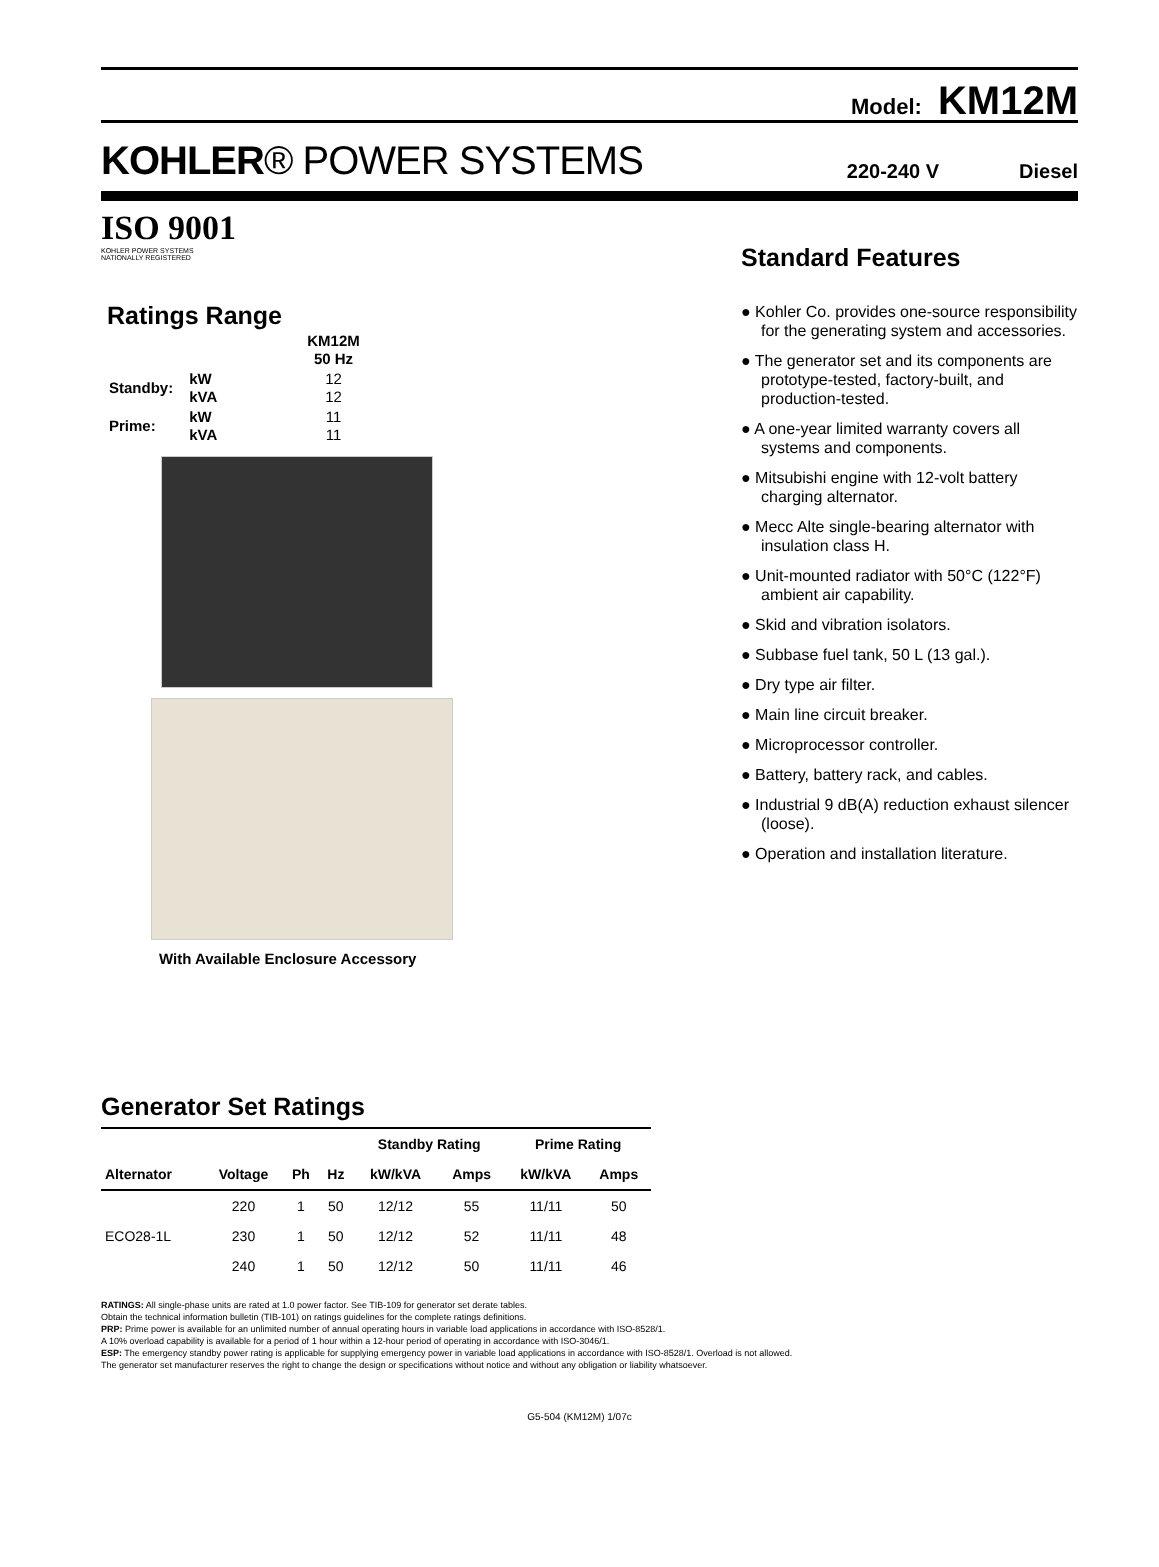Model: KM12M
KOHLER® POWER SYSTEMS
220-240 V Diesel
ISO 9001
KOHLER POWER SYSTEMS
NATIONALLY REGISTERED
Ratings Range
| | | KM12M 50 Hz |
| Standby: | kW kVA | 12 12 |
| Prime: | kW kVA | 11 11 |
With Available Enclosure Accessory
Standard Features
● Kohler Co. provides one-source responsibility for the generating system and accessories.
● The generator set and its components are prototype-tested, factory-built, and production-tested.
● A one-year limited warranty covers all systems and components.
● Mitsubishi engine with 12-volt battery charging alternator.
● Mecc Alte single-bearing alternator with insulation class H.
● Unit-mounted radiator with 50°C (122°F) ambient air capability.
● Skid and vibration isolators.
● Subbase fuel tank, 50 L (13 gal.).
● Dry type air filter.
● Main line circuit breaker.
● Microprocessor controller.
● Battery, battery rack, and cables.
● Industrial 9 dB(A) reduction exhaust silencer (loose).
● Operation and installation literature.
Generator Set Ratings
| | | | | Standby Rating | | Prime Rating | |
| --- | --- | --- | --- | --- | --- | --- | --- |
| Alternator | Voltage | Ph | Hz | kW/kVA | Amps | kW/kVA | Amps |
| ECO28-1L | 220 | 1 | 50 | 12/12 | 55 | 11/11 | 50 |
| | 230 | 1 | 50 | 12/12 | 52 | 11/11 | 48 |
| | 240 | 1 | 50 | 12/12 | 50 | 11/11 | 46 |
RATINGS: All single-phase units are rated at 1.0 power factor. See TIB-109 for generator set derate tables.
Obtain the technical information bulletin (TIB-101) on ratings guidelines for the complete ratings definitions.
PRP: Prime power is available for an unlimited number of annual operating hours in variable load applications in accordance with ISO-8528/1.
A 10% overload capability is available for a period of 1 hour within a 12-hour period of operating in accordance with ISO-3046/1.
ESP: The emergency standby power rating is applicable for supplying emergency power in variable load applications in accordance with ISO-8528/1. Overload is not allowed.
The generator set manufacturer reserves the right to change the design or specifications without notice and without any obligation or liability whatsoever.
G5-504 (KM12M) 1/07c